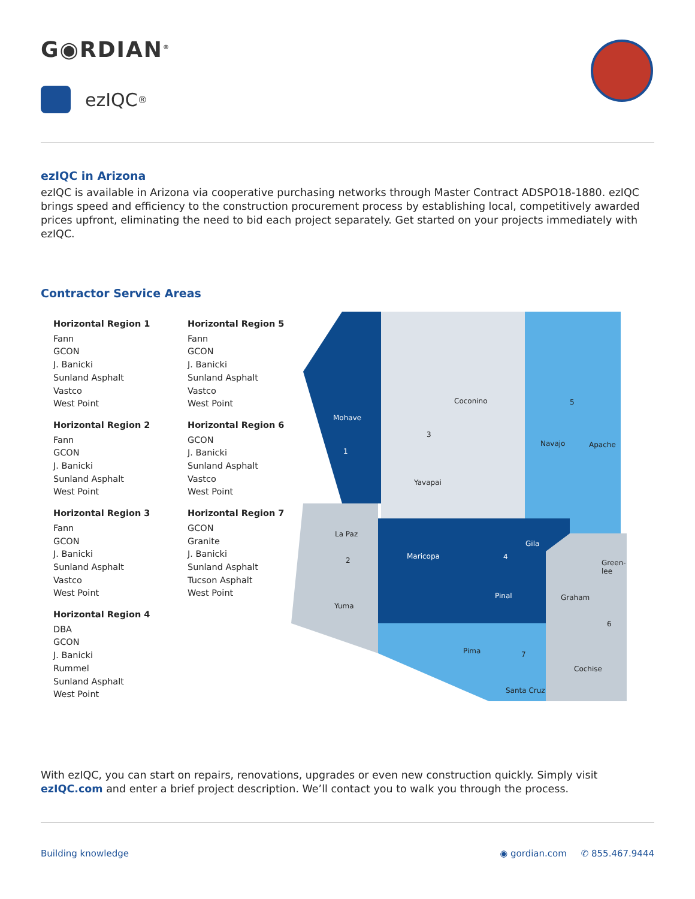G◉RDIAN<sup>®</sup>
ezIQC<sup>®</sup>
ezIQC in Arizona
ezIQC is available in Arizona via cooperative purchasing networks through Master Contract ADSPO18-1880. ezIQC brings speed and efficiency to the construction procurement process by establishing local, competitively awarded prices upfront, eliminating the need to bid each project separately. Get started on your projects immediately with ezIQC.
Contractor Service Areas
Horizontal Region 1
Fann
GCON
J. Banicki
Sunland Asphalt
Vastco
West Point
Horizontal Region 2
Fann
GCON
J. Banicki
Sunland Asphalt
West Point
Horizontal Region 3
Fann
GCON
J. Banicki
Sunland Asphalt
Vastco
West Point
Horizontal Region 4
DBA
GCON
J. Banicki
Rummel
Sunland Asphalt
West Point
Horizontal Region 5
Fann
GCON
J. Banicki
Sunland Asphalt
Vastco
West Point
Horizontal Region 6
GCON
J. Banicki
Sunland Asphalt
Vastco
West Point
Horizontal Region 7
GCON
Granite
J. Banicki
Sunland Asphalt
Tucson Asphalt
West Point
Mohave
Coconino
Navajo Apache
Yavapai
La Paz
Maricopa
Gila
Green-
lee
Pinal Graham
Yuma
Pima
Cochise
Santa Cruz
1
2
3
4
5
6
7
With ezIQC, you can start on repairs, renovations, upgrades or even new construction quickly. Simply visit ezIQC.com and enter a brief project description. We’ll contact you to walk you through the process.
Building knowledge ◉ gordian.com ✆ 855.467.9444